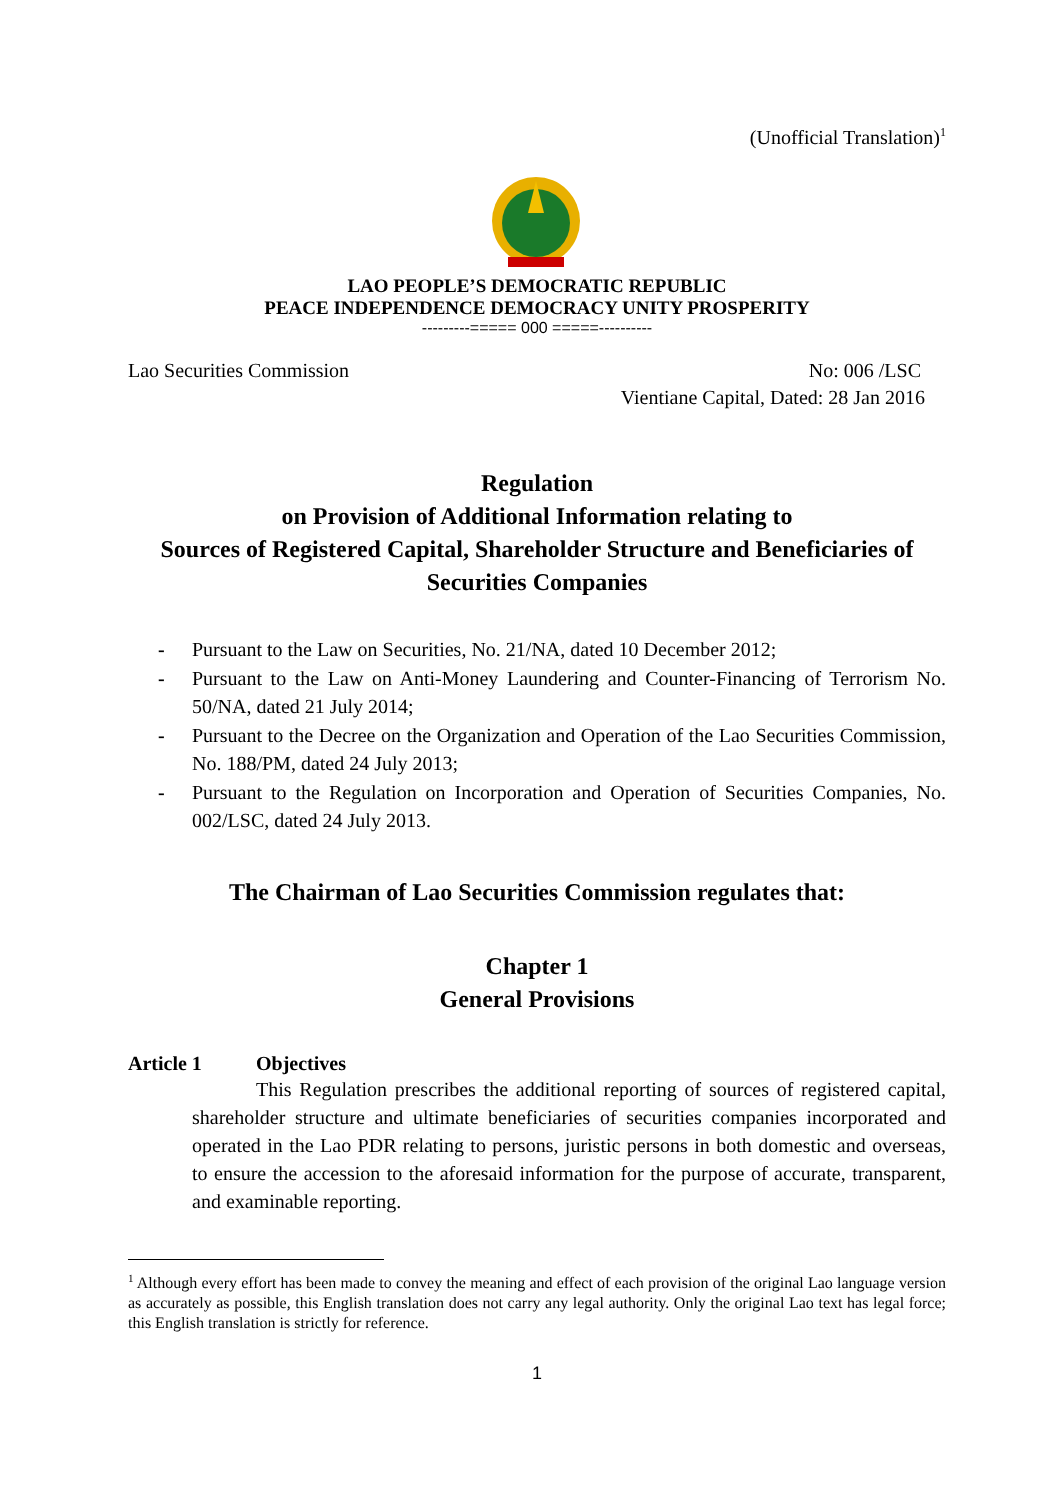(Unofficial Translation)<sup>1</sup>
LAO PEOPLE’S DEMOCRATIC REPUBLIC
PEACE INDEPENDENCE DEMOCRACY UNITY PROSPERITY
---------===== 000 =====----------
Lao Securities Commission No: 006 /LSC
Vientiane Capital, Dated: 28 Jan 2016
Regulation
on Provision of Additional Information relating to
Sources of Registered Capital, Shareholder Structure and Beneficiaries of
Securities Companies
- Pursuant to the Law on Securities, No. 21/NA, dated 10 December 2012;
- Pursuant to the Law on Anti-Money Laundering and Counter-Financing of Terrorism No. 50/NA, dated 21 July 2014;
- Pursuant to the Decree on the Organization and Operation of the Lao Securities Commission, No. 188/PM, dated 24 July 2013;
- Pursuant to the Regulation on Incorporation and Operation of Securities Companies, No. 002/LSC, dated 24 July 2013.
The Chairman of Lao Securities Commission regulates that:
Chapter 1
General Provisions
Article 1 Objectives
This Regulation prescribes the additional reporting of sources of registered capital, shareholder structure and ultimate beneficiaries of securities companies incorporated and operated in the Lao PDR relating to persons, juristic persons in both domestic and overseas, to ensure the accession to the aforesaid information for the purpose of accurate, transparent, and examinable reporting.
<sup>1</sup> Although every effort has been made to convey the meaning and effect of each provision of the original Lao language version as accurately as possible, this English translation does not carry any legal authority. Only the original Lao text has legal force; this English translation is strictly for reference.
1